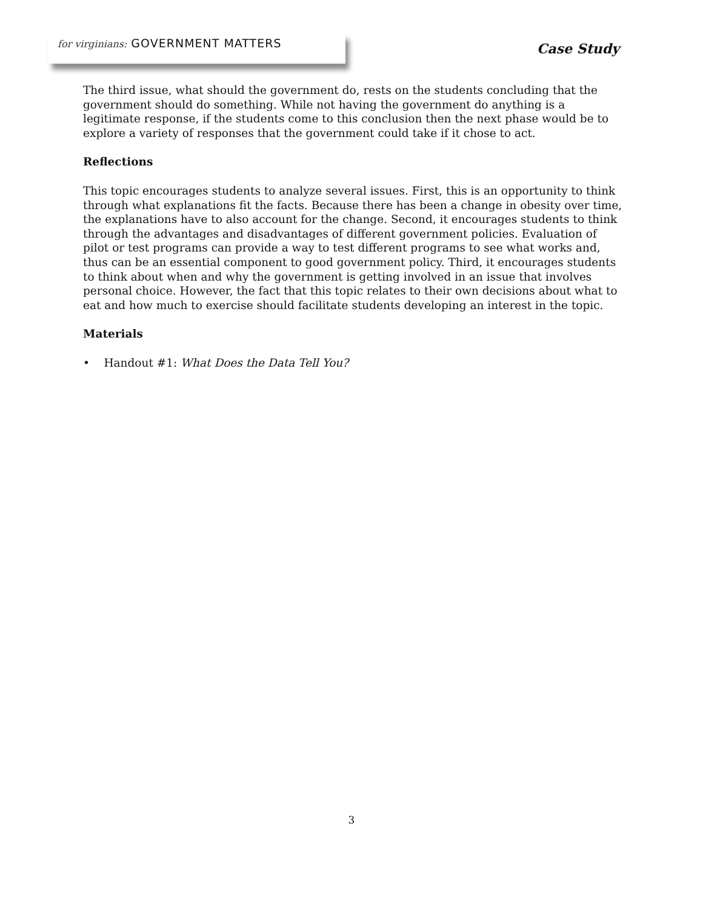for virginians: GOVERNMENT MATTERS
Case Study
The third issue, what should the government do, rests on the students concluding that the government should do something. While not having the government do anything is a legitimate response, if the students come to this conclusion then the next phase would be to explore a variety of responses that the government could take if it chose to act.
Reflections
This topic encourages students to analyze several issues. First, this is an opportunity to think through what explanations fit the facts. Because there has been a change in obesity over time, the explanations have to also account for the change. Second, it encourages students to think through the advantages and disadvantages of different government policies. Evaluation of pilot or test programs can provide a way to test different programs to see what works and, thus can be an essential component to good government policy. Third, it encourages students to think about when and why the government is getting involved in an issue that involves personal choice. However, the fact that this topic relates to their own decisions about what to eat and how much to exercise should facilitate students developing an interest in the topic.
Materials
• Handout #1: What Does the Data Tell You?
3